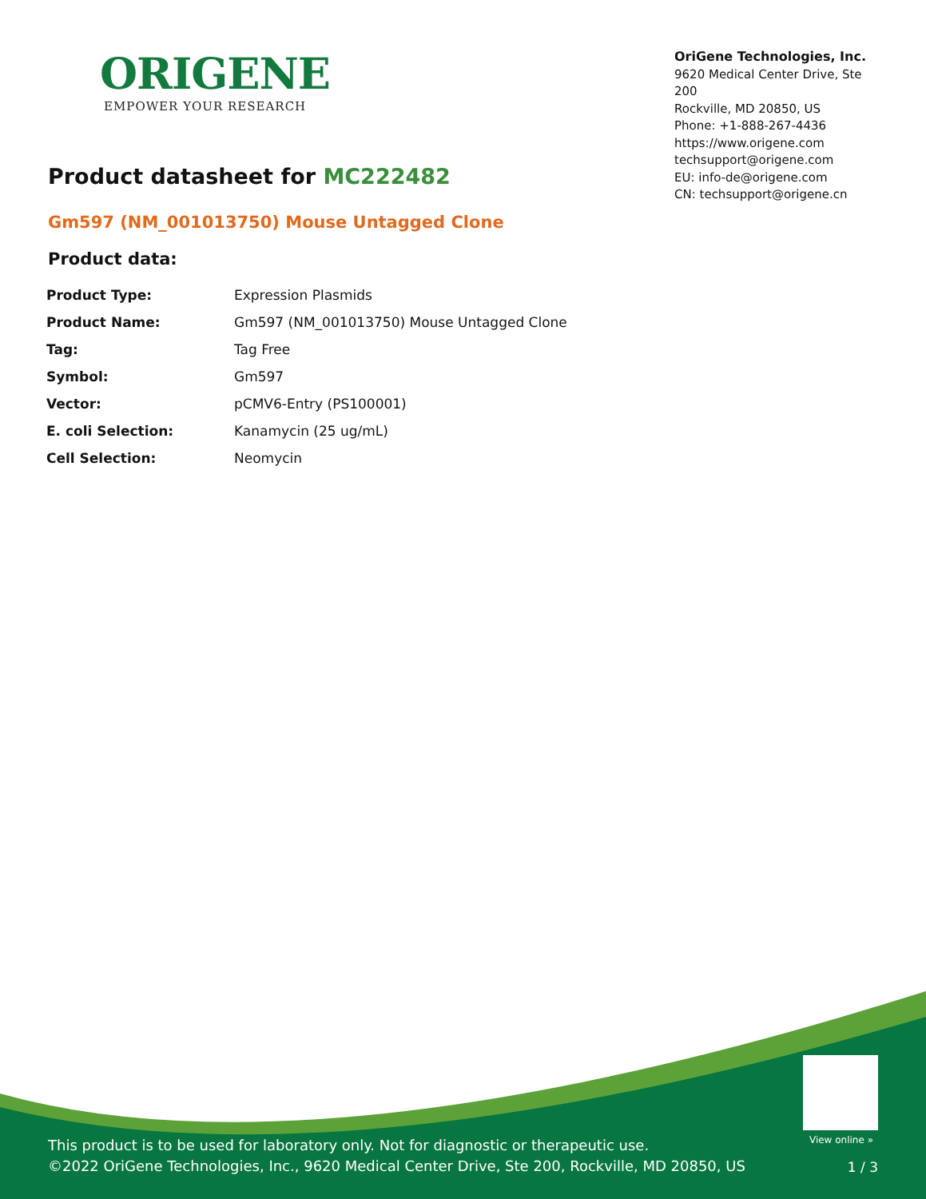ORIGENE
EMPOWER YOUR RESEARCH
OriGene Technologies, Inc.
9620 Medical Center Drive, Ste 200
Rockville, MD 20850, US
Phone: +1-888-267-4436
https://www.origene.com
techsupport@origene.com
EU: info-de@origene.com
CN: techsupport@origene.cn
Product datasheet for MC222482
Gm597 (NM_001013750) Mouse Untagged Clone
Product data:
| Product Type: | Expression Plasmids |
| Product Name: | Gm597 (NM_001013750) Mouse Untagged Clone |
| Tag: | Tag Free |
| Symbol: | Gm597 |
| Vector: | pCMV6-Entry (PS100001) |
| E. coli Selection: | Kanamycin (25 ug/mL) |
| Cell Selection: | Neomycin |
View online »
This product is to be used for laboratory only. Not for diagnostic or therapeutic use.
©2022 OriGene Technologies, Inc., 9620 Medical Center Drive, Ste 200, Rockville, MD 20850, US
1 / 3